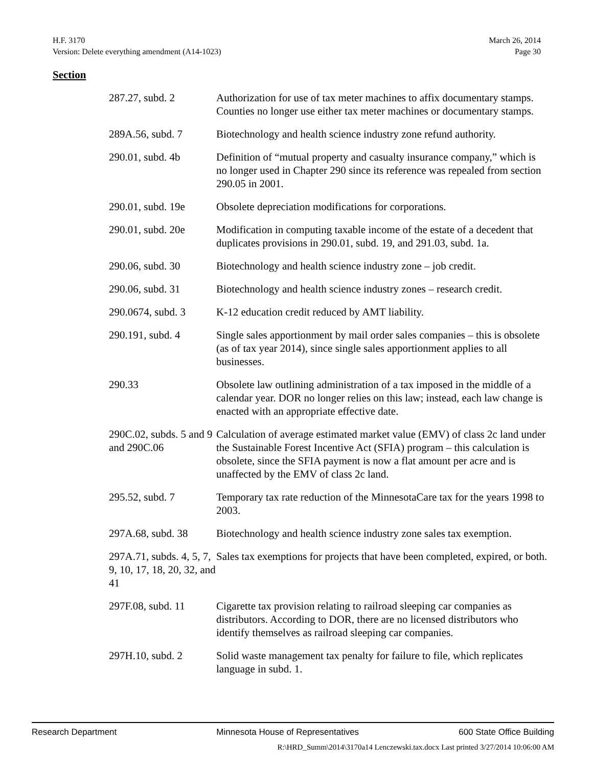H.F. 3170 March 26, 2014
Version: Delete everything amendment (A14-1023) Page 30
Section
| 287.27, subd. 2 | Authorization for use of tax meter machines to affix documentary stamps. Counties no longer use either tax meter machines or documentary stamps. |
| 289A.56, subd. 7 | Biotechnology and health science industry zone refund authority. |
| 290.01, subd. 4b | Definition of “mutual property and casualty insurance company,” which is no longer used in Chapter 290 since its reference was repealed from section 290.05 in 2001. |
| 290.01, subd. 19e | Obsolete depreciation modifications for corporations. |
| 290.01, subd. 20e | Modification in computing taxable income of the estate of a decedent that duplicates provisions in 290.01, subd. 19, and 291.03, subd. 1a. |
| 290.06, subd. 30 | Biotechnology and health science industry zone – job credit. |
| 290.06, subd. 31 | Biotechnology and health science industry zones – research credit. |
| 290.0674, subd. 3 | K-12 education credit reduced by AMT liability. |
| 290.191, subd. 4 | Single sales apportionment by mail order sales companies – this is obsolete (as of tax year 2014), since single sales apportionment applies to all businesses. |
| 290.33 | Obsolete law outlining administration of a tax imposed in the middle of a calendar year. DOR no longer relies on this law; instead, each law change is enacted with an appropriate effective date. |
| 290C.02, subds. 5 and 9 and 290C.06 | Calculation of average estimated market value (EMV) of class 2c land under the Sustainable Forest Incentive Act (SFIA) program – this calculation is obsolete, since the SFIA payment is now a flat amount per acre and is unaffected by the EMV of class 2c land. |
| 295.52, subd. 7 | Temporary tax rate reduction of the MinnesotaCare tax for the years 1998 to 2003. |
| 297A.68, subd. 38 | Biotechnology and health science industry zone sales tax exemption. |
| 297A.71, subds. 4, 5, 7, 9, 10, 17, 18, 20, 32, and 41 | Sales tax exemptions for projects that have been completed, expired, or both. |
| 297F.08, subd. 11 | Cigarette tax provision relating to railroad sleeping car companies as distributors. According to DOR, there are no licensed distributors who identify themselves as railroad sleeping car companies. |
| 297H.10, subd. 2 | Solid waste management tax penalty for failure to file, which replicates language in subd. 1. |
Research Department Minnesota House of Representatives 600 State Office Building
R:\HRD_Summ\2014\3170a14 Lenczewski.tax.docx Last printed 3/27/2014 10:06:00 AM